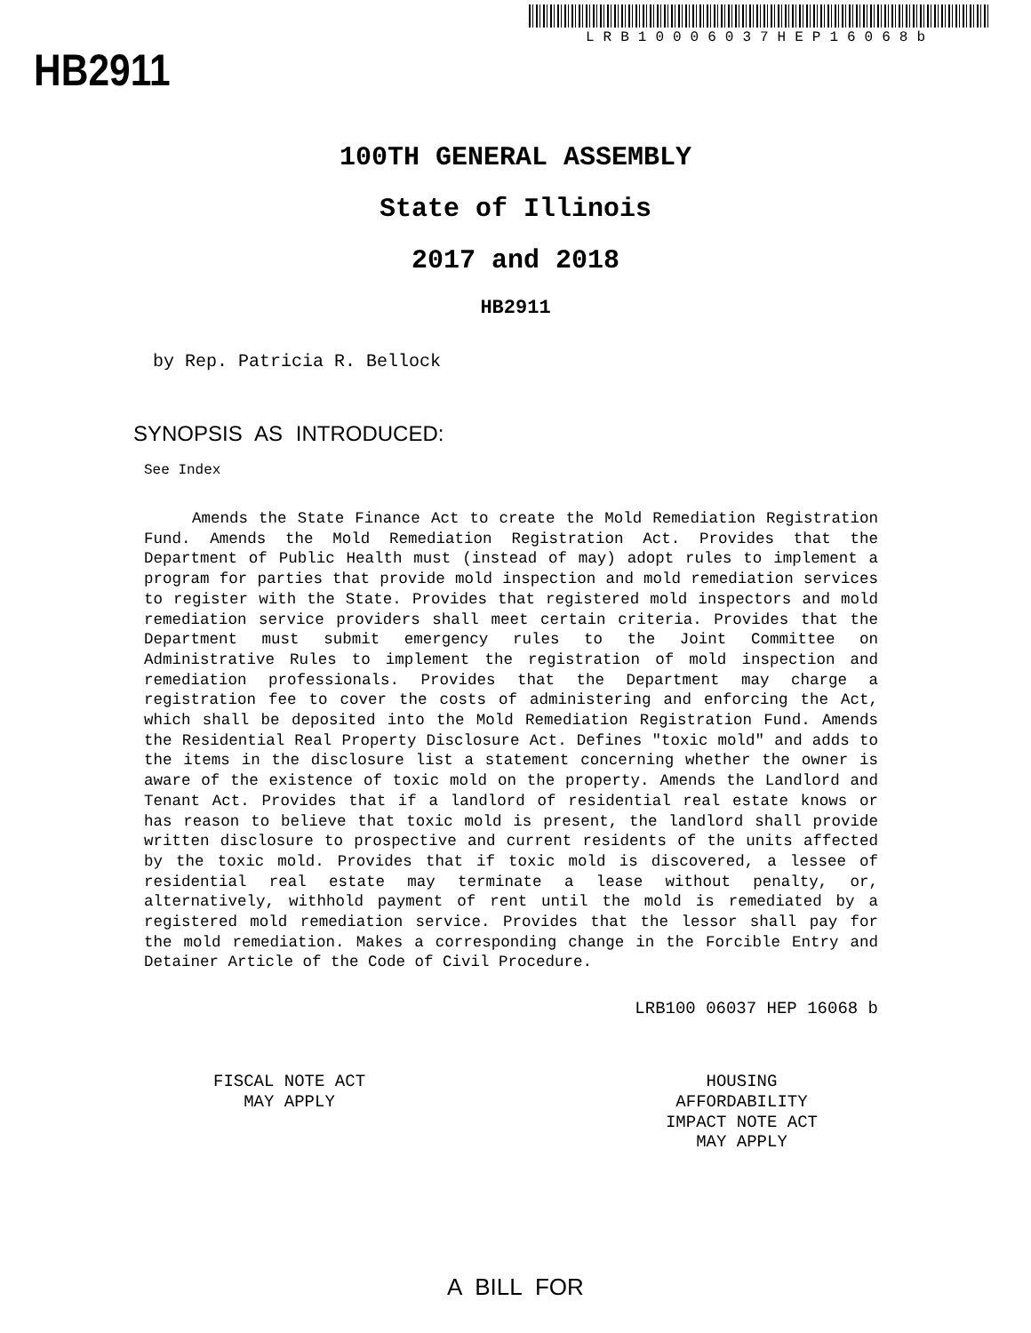HB2911
LRB10006037HEP16068b
100TH GENERAL ASSEMBLY
State of Illinois
2017 and 2018
HB2911
by Rep. Patricia R. Bellock
SYNOPSIS AS INTRODUCED:
See Index
Amends the State Finance Act to create the Mold Remediation Registration Fund. Amends the Mold Remediation Registration Act. Provides that the Department of Public Health must (instead of may) adopt rules to implement a program for parties that provide mold inspection and mold remediation services to register with the State. Provides that registered mold inspectors and mold remediation service providers shall meet certain criteria. Provides that the Department must submit emergency rules to the Joint Committee on Administrative Rules to implement the registration of mold inspection and remediation professionals. Provides that the Department may charge a registration fee to cover the costs of administering and enforcing the Act, which shall be deposited into the Mold Remediation Registration Fund. Amends the Residential Real Property Disclosure Act. Defines "toxic mold" and adds to the items in the disclosure list a statement concerning whether the owner is aware of the existence of toxic mold on the property. Amends the Landlord and Tenant Act. Provides that if a landlord of residential real estate knows or has reason to believe that toxic mold is present, the landlord shall provide written disclosure to prospective and current residents of the units affected by the toxic mold. Provides that if toxic mold is discovered, a lessee of residential real estate may terminate a lease without penalty, or, alternatively, withhold payment of rent until the mold is remediated by a registered mold remediation service. Provides that the lessor shall pay for the mold remediation. Makes a corresponding change in the Forcible Entry and Detainer Article of the Code of Civil Procedure.
LRB100 06037 HEP 16068 b
FISCAL NOTE ACT
MAY APPLY
HOUSING
AFFORDABILITY
IMPACT NOTE ACT
MAY APPLY
A BILL FOR